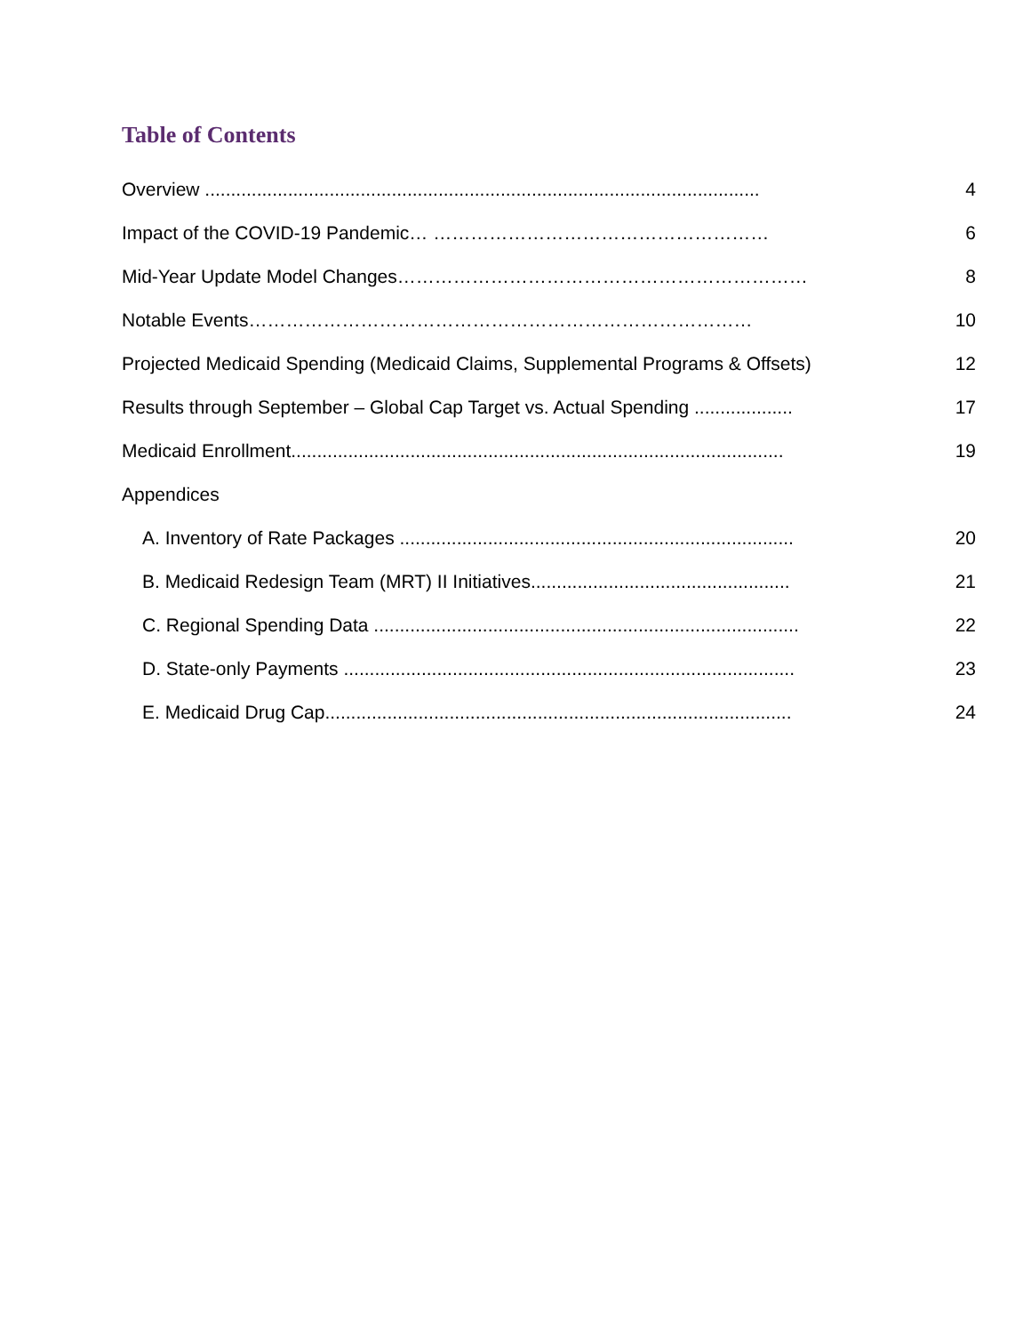Table of Contents
Overview ........................................................................................................... 4
Impact of the COVID-19 Pandemic… ……………………………………………… 6
Mid-Year Update Model Changes………………………………………………………… 8
Notable Events……………………………………………………………………… 10
Projected Medicaid Spending (Medicaid Claims, Supplemental Programs & Offsets) 12
Results through September – Global Cap Target vs. Actual Spending ................... 17
Medicaid Enrollment............................................................................................... 19
Appendices
A. Inventory of Rate Packages ............................................................................ 20
B. Medicaid Redesign Team (MRT) II Initiatives.................................................. 21
C. Regional Spending Data .................................................................................. 22
D. State-only Payments ....................................................................................... 23
E. Medicaid Drug Cap.......................................................................................... 24